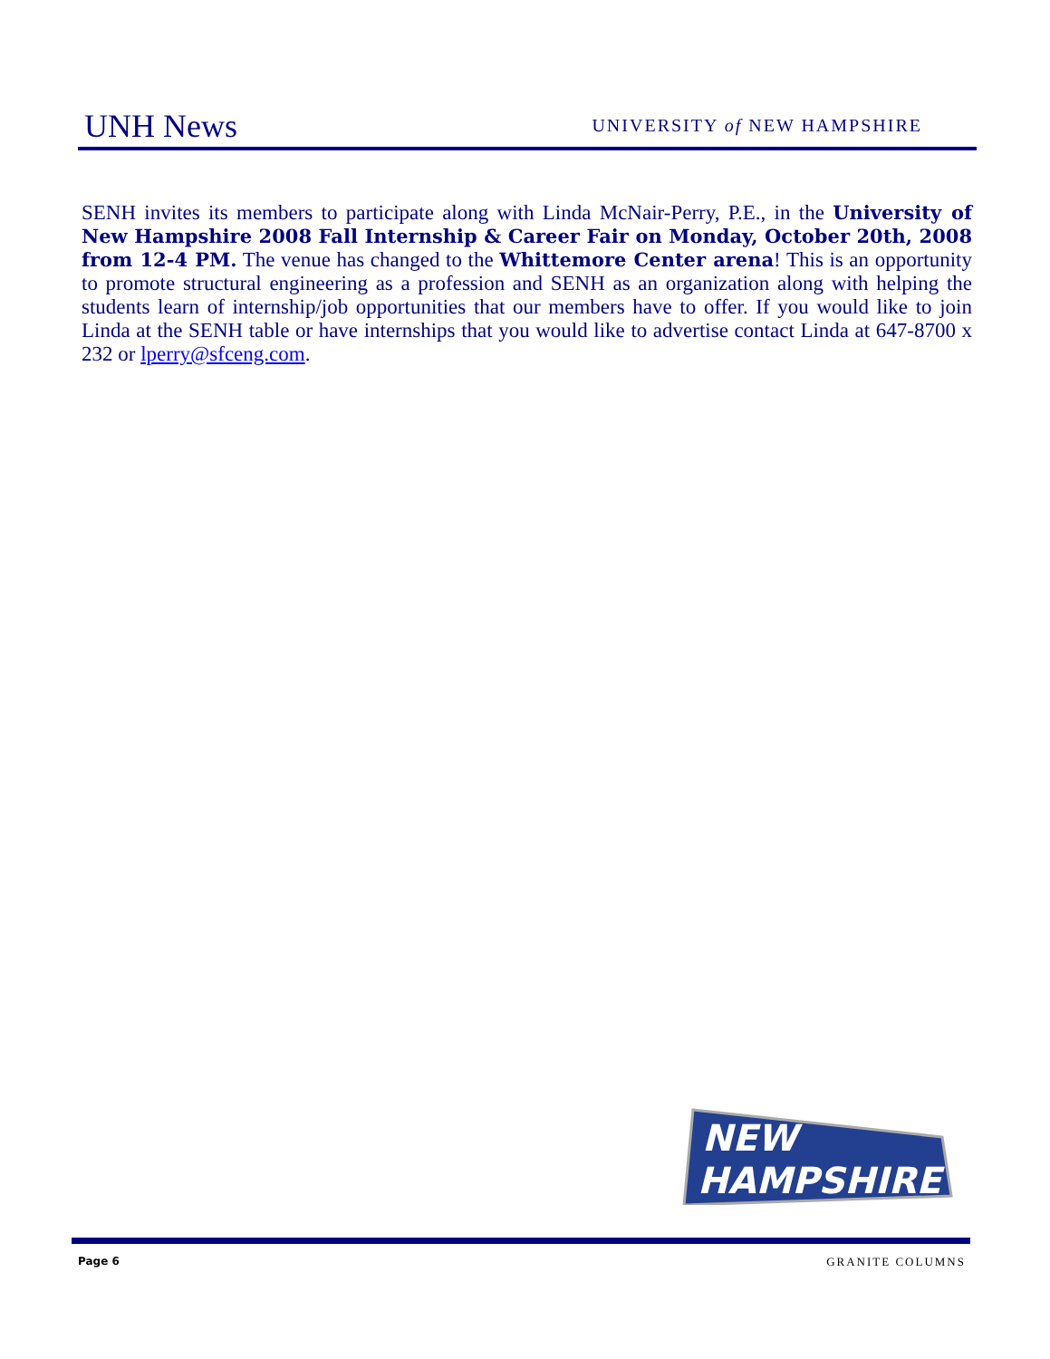UNH News
UNIVERSITY of NEW HAMPSHIRE
SENH invites its members to participate along with Linda McNair-Perry, P.E., in the University of New Hampshire 2008 Fall Internship & Career Fair on Monday, October 20th, 2008 from 12-4 PM. The venue has changed to the Whittemore Center arena! This is an opportunity to promote structural engineering as a profession and SENH as an organization along with helping the students learn of internship/job opportunities that our members have to offer. If you would like to join Linda at the SENH table or have internships that you would like to advertise contact Linda at 647-8700 x 232 or lperry@sfceng.com.
NEW
HAMPSHIRE
Page 6 GRANITE COLUMNS